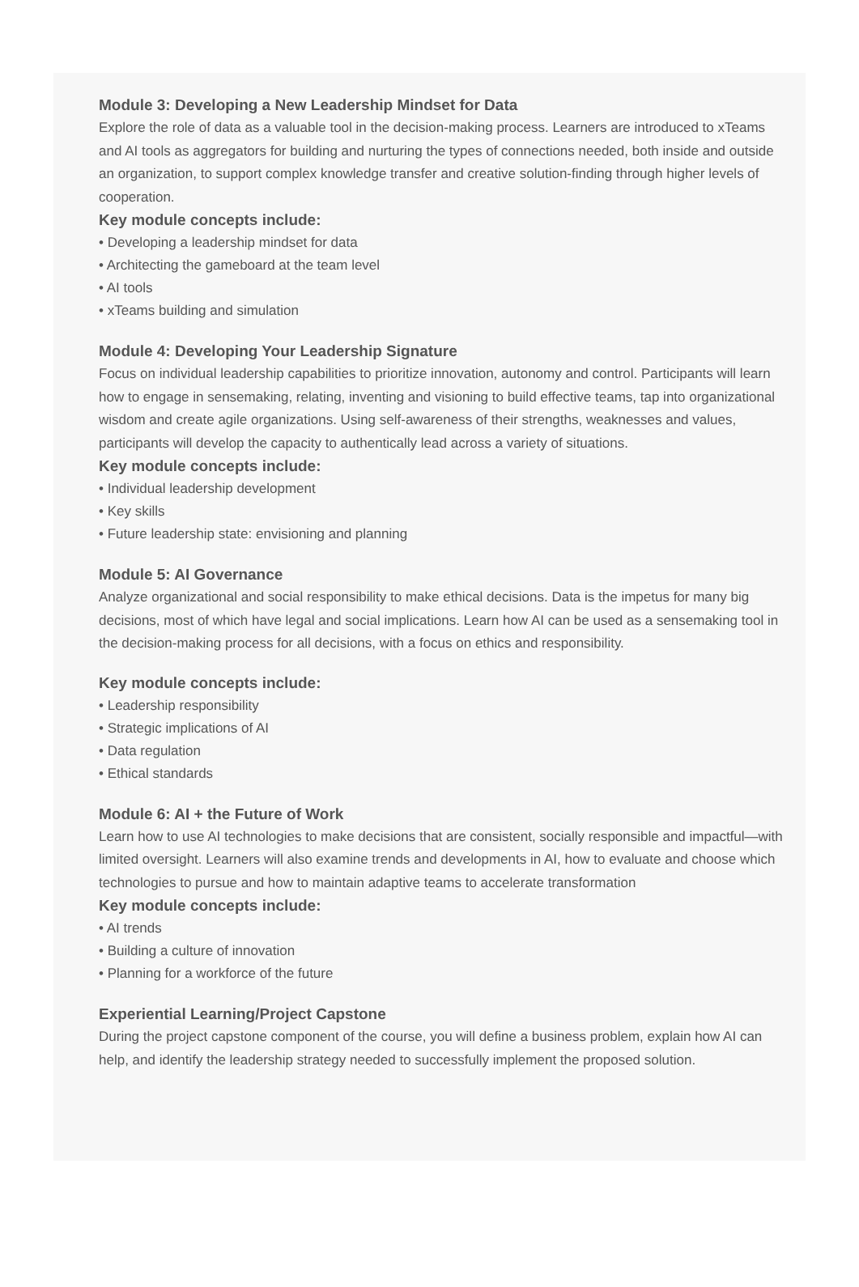Module 3: Developing a New Leadership Mindset for Data
Explore the role of data as a valuable tool in the decision-making process. Learners are introduced to xTeams and AI tools as aggregators for building and nurturing the types of connections needed, both inside and outside an organization, to support complex knowledge transfer and creative solution-finding through higher levels of cooperation.
Key module concepts include:
• Developing a leadership mindset for data
• Architecting the gameboard at the team level
• AI tools
• xTeams building and simulation
Module 4: Developing Your Leadership Signature
Focus on individual leadership capabilities to prioritize innovation, autonomy and control. Participants will learn how to engage in sensemaking, relating, inventing and visioning to build effective teams, tap into organizational wisdom and create agile organizations. Using self-awareness of their strengths, weaknesses and values, participants will develop the capacity to authentically lead across a variety of situations.
Key module concepts include:
• Individual leadership development
• Key skills
• Future leadership state: envisioning and planning
Module 5: AI Governance
Analyze organizational and social responsibility to make ethical decisions. Data is the impetus for many big decisions, most of which have legal and social implications. Learn how AI can be used as a sensemaking tool in the decision-making process for all decisions, with a focus on ethics and responsibility.
Key module concepts include:
• Leadership responsibility
• Strategic implications of AI
• Data regulation
• Ethical standards
Module 6: AI + the Future of Work
Learn how to use AI technologies to make decisions that are consistent, socially responsible and impactful—with limited oversight. Learners will also examine trends and developments in AI, how to evaluate and choose which technologies to pursue and how to maintain adaptive teams to accelerate transformation
Key module concepts include:
• AI trends
• Building a culture of innovation
• Planning for a workforce of the future
Experiential Learning/Project Capstone
During the project capstone component of the course, you will define a business problem, explain how AI can help, and identify the leadership strategy needed to successfully implement the proposed solution.